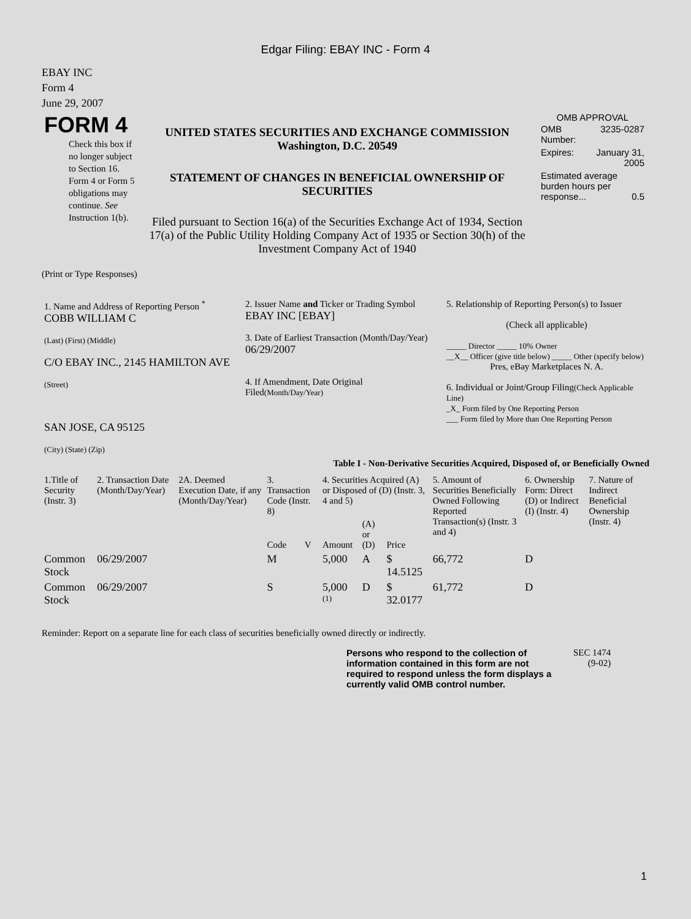Edgar Filing: EBAY INC - Form 4
EBAY INC
Form 4
June 29, 2007
| FORM 4 Check this box if no longer subject to Section 16. Form 4 or Form 5 obligations may continue. See Instruction 1(b). | UNITED STATES SECURITIES AND EXCHANGE COMMISSION Washington, D.C. 20549 STATEMENT OF CHANGES IN BENEFICIAL OWNERSHIP OF SECURITIES Filed pursuant to Section 16(a) of the Securities Exchange Act of 1934, Section 17(a) of the Public Utility Holding Company Act of 1935 or Section 30(h) of the Investment Company Act of 1940 | OMB APPROVAL / OMB Number: / 3235-0287 / / Expires: / January 31, 2005 / / Estimated average burden hours per response... 0.5 / / |
(Print or Type Responses)
| 1. Name and Address of Reporting Person <sup>*</sup> COBB WILLIAM C (Last) (First) (Middle) C/O EBAY INC., 2145 HAMILTON AVE (Street) SAN JOSE, CA 95125 (City) (State) (Zip) | 2. Issuer Name and Ticker or Trading Symbol EBAY INC [EBAY] 3. Date of Earliest Transaction (Month/Day/Year) 06/29/2007 4. If Amendment, Date Original Filed (Month/Day/Year) | 5. Relationship of Reporting Person(s) to Issuer (Check all applicable) _____ Director _____ 10% Owner __X__ Officer (give title below) _____ Other (specify below) Pres, eBay Marketplaces N. A. 6. Individual or Joint/Group Filing (Check Applicable Line) _X_ Form filed by One Reporting Person ___ Form filed by More than One Reporting Person |
Table I - Non-Derivative Securities Acquired, Disposed of, or Beneficially Owned
| 1.Title of Security (Instr. 3) | 2. Transaction Date (Month/Day/Year) | 2A. Deemed Execution Date, if any (Month/Day/Year) | 3. Transaction Code (Instr. 8) | | 4. Securities Acquired (A) or Disposed of (D) (Instr. 3, 4 and 5) | | | 5. Amount of Securities Beneficially Owned Following Reported Transaction(s) (Instr. 3 and 4) | 6. Ownership Form: Direct (D) or Indirect (I) (Instr. 4) | 7. Nature of Indirect Beneficial Ownership (Instr. 4) |
| --- | --- | --- | --- | --- | --- | --- | --- | --- | --- | --- |
| | | | Code | V | Amount | (A) or (D) | Price | | | |
| Common Stock | 06/29/2007 | | M | | 5,000 | A | $ 14.5125 | 66,772 | D | |
| Common Stock | 06/29/2007 | | S | | 5,000 <sup>(1)</sup> | D | $ 32.0177 | 61,772 | D | |
Reminder: Report on a separate line for each class of securities beneficially owned directly or indirectly.
Persons who respond to the collection of information contained in this form are not required to respond unless the form displays a currently valid OMB control number.
SEC 1474
(9-02)
1